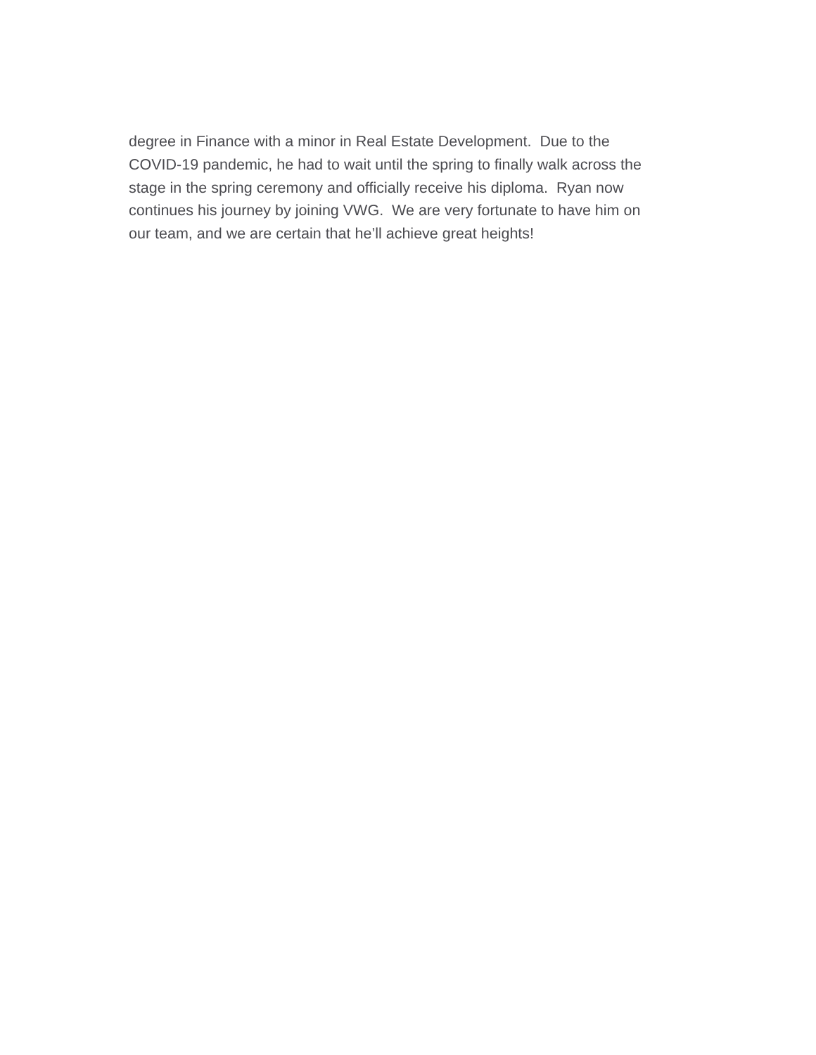degree in Finance with a minor in Real Estate Development. Due to the
COVID-19 pandemic, he had to wait until the spring to finally walk across the
stage in the spring ceremony and officially receive his diploma. Ryan now
continues his journey by joining VWG. We are very fortunate to have him on
our team, and we are certain that he’ll achieve great heights!